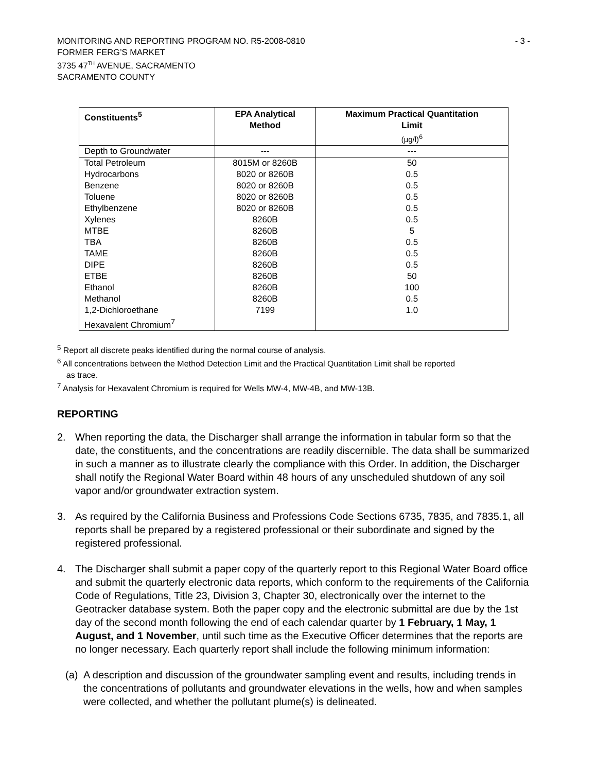MONITORING AND REPORTING PROGRAM NO. R5-2008-0810 - 3 -
FORMER FERG’S MARKET
3735 47<sup>TH</sup> AVENUE, SACRAMENTO
SACRAMENTO COUNTY
| Constituents<sup>5</sup> | EPA Analytical Method | Maximum Practical Quantitation Limit (µg/l)<sup>6</sup> |
| --- | --- | --- |
| Depth to Groundwater | --- | --- |
| Total Petroleum | 8015M or 8260B | 50 |
| Hydrocarbons | 8020 or 8260B | 0.5 |
| Benzene | 8020 or 8260B | 0.5 |
| Toluene | 8020 or 8260B | 0.5 |
| Ethylbenzene | 8020 or 8260B | 0.5 |
| Xylenes | 8260B | 0.5 |
| MTBE | 8260B | 5 |
| TBA | 8260B | 0.5 |
| TAME | 8260B | 0.5 |
| DIPE | 8260B | 0.5 |
| ETBE | 8260B | 50 |
| Ethanol | 8260B | 100 |
| Methanol | 8260B | 0.5 |
| 1,2-Dichloroethane | 7199 | 1.0 |
| Hexavalent Chromium<sup>7</sup> | | |
<sup>5</sup> Report all discrete peaks identified during the normal course of analysis.
<sup>6</sup> All concentrations between the Method Detection Limit and the Practical Quantitation Limit shall be reported
as trace.
<sup>7</sup> Analysis for Hexavalent Chromium is required for Wells MW-4, MW-4B, and MW-13B.
REPORTING
2. When reporting the data, the Discharger shall arrange the information in tabular form so that the date, the constituents, and the concentrations are readily discernible. The data shall be summarized in such a manner as to illustrate clearly the compliance with this Order. In addition, the Discharger shall notify the Regional Water Board within 48 hours of any unscheduled shutdown of any soil vapor and/or groundwater extraction system.
3. As required by the California Business and Professions Code Sections 6735, 7835, and 7835.1, all reports shall be prepared by a registered professional or their subordinate and signed by the registered professional.
4. The Discharger shall submit a paper copy of the quarterly report to this Regional Water Board office and submit the quarterly electronic data reports, which conform to the requirements of the California Code of Regulations, Title 23, Division 3, Chapter 30, electronically over the internet to the Geotracker database system. Both the paper copy and the electronic submittal are due by the 1st day of the second month following the end of each calendar quarter by 1 February, 1 May, 1 August, and 1 November, until such time as the Executive Officer determines that the reports are no longer necessary. Each quarterly report shall include the following minimum information:
(a) A description and discussion of the groundwater sampling event and results, including trends in the concentrations of pollutants and groundwater elevations in the wells, how and when samples were collected, and whether the pollutant plume(s) is delineated.